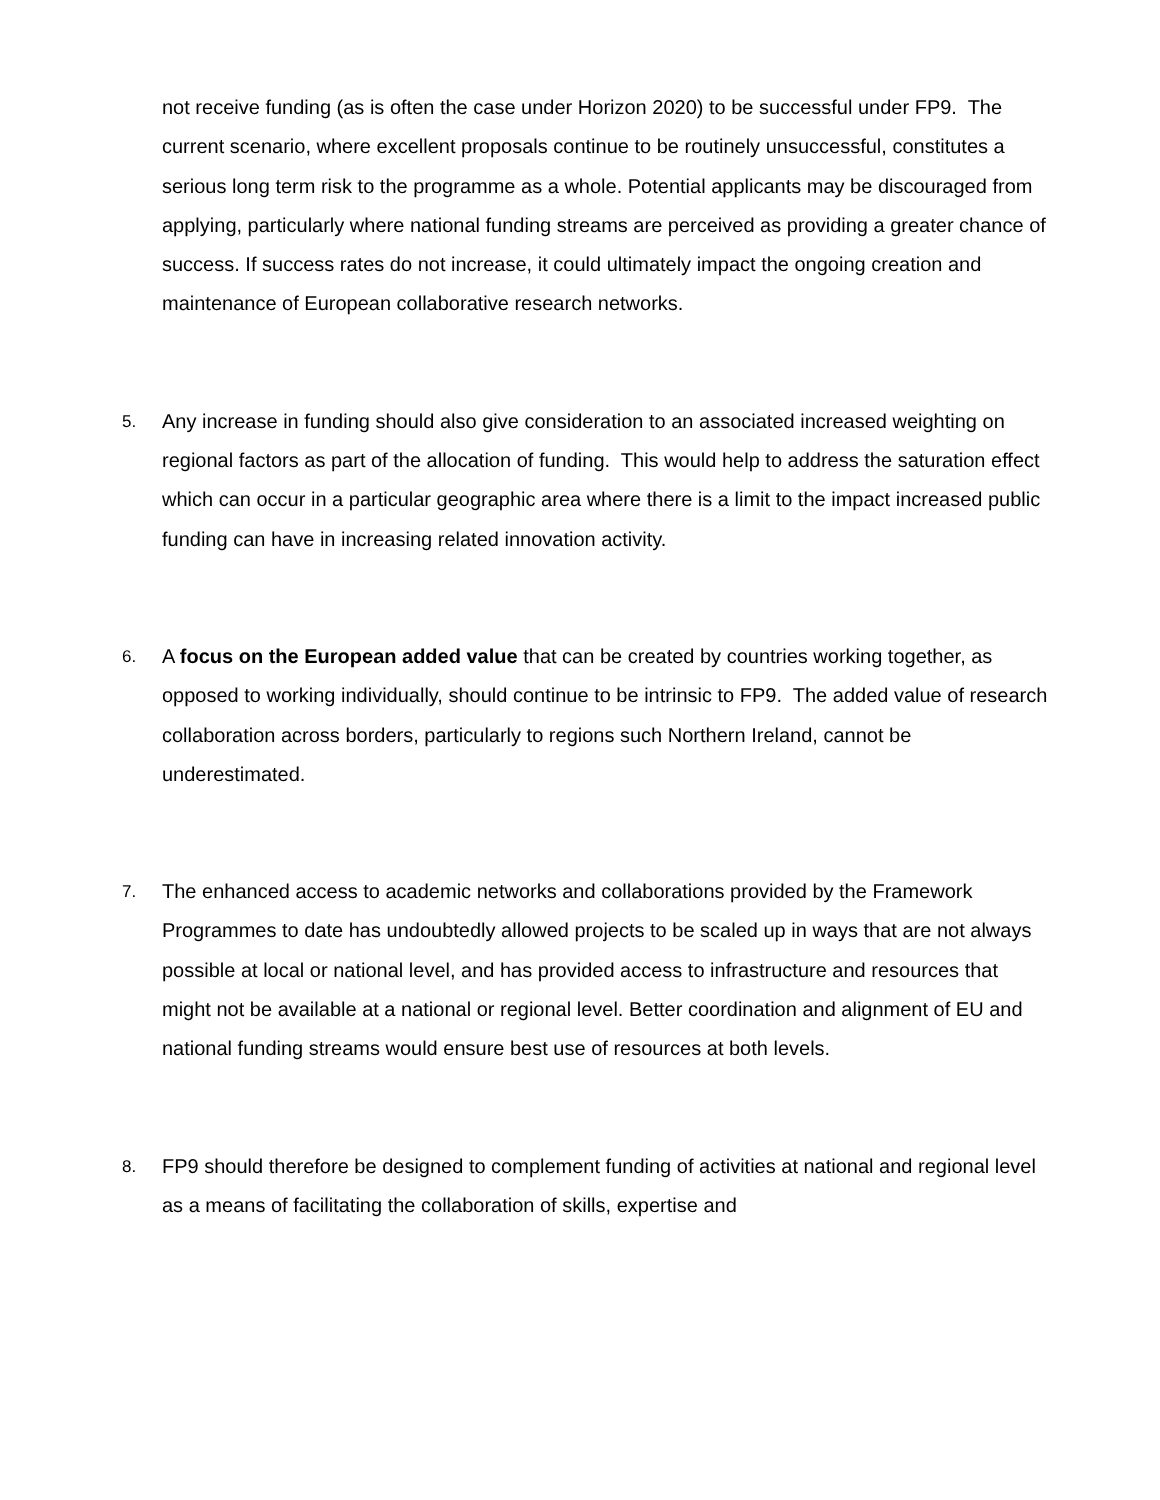not receive funding (as is often the case under Horizon 2020) to be successful under FP9. The current scenario, where excellent proposals continue to be routinely unsuccessful, constitutes a serious long term risk to the programme as a whole. Potential applicants may be discouraged from applying, particularly where national funding streams are perceived as providing a greater chance of success. If success rates do not increase, it could ultimately impact the ongoing creation and maintenance of European collaborative research networks.
5.
Any increase in funding should also give consideration to an associated increased weighting on regional factors as part of the allocation of funding. This would help to address the saturation effect which can occur in a particular geographic area where there is a limit to the impact increased public funding can have in increasing related innovation activity.
6.
A focus on the European added value that can be created by countries working together, as opposed to working individually, should continue to be intrinsic to FP9. The added value of research collaboration across borders, particularly to regions such Northern Ireland, cannot be underestimated.
7.
The enhanced access to academic networks and collaborations provided by the Framework Programmes to date has undoubtedly allowed projects to be scaled up in ways that are not always possible at local or national level, and has provided access to infrastructure and resources that might not be available at a national or regional level. Better coordination and alignment of EU and national funding streams would ensure best use of resources at both levels.
8.
FP9 should therefore be designed to complement funding of activities at national and regional level as a means of facilitating the collaboration of skills, expertise and